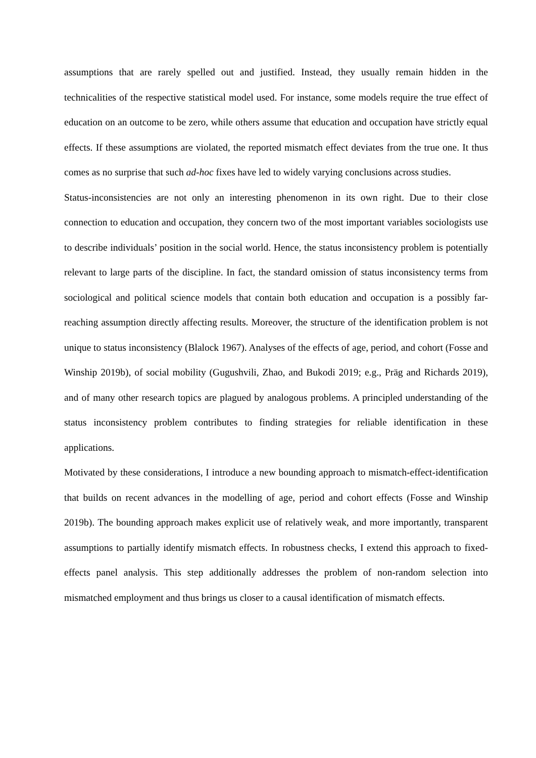assumptions that are rarely spelled out and justified. Instead, they usually remain hidden in the technicalities of the respective statistical model used. For instance, some models require the true effect of education on an outcome to be zero, while others assume that education and occupation have strictly equal effects. If these assumptions are violated, the reported mismatch effect deviates from the true one. It thus comes as no surprise that such ad-hoc fixes have led to widely varying conclusions across studies.
Status-inconsistencies are not only an interesting phenomenon in its own right. Due to their close connection to education and occupation, they concern two of the most important variables sociologists use to describe individuals’ position in the social world. Hence, the status inconsistency problem is potentially relevant to large parts of the discipline. In fact, the standard omission of status inconsistency terms from sociological and political science models that contain both education and occupation is a possibly far-reaching assumption directly affecting results. Moreover, the structure of the identification problem is not unique to status inconsistency (Blalock 1967). Analyses of the effects of age, period, and cohort (Fosse and Winship 2019b), of social mobility (Gugushvili, Zhao, and Bukodi 2019; e.g., Präg and Richards 2019), and of many other research topics are plagued by analogous problems. A principled understanding of the status inconsistency problem contributes to finding strategies for reliable identification in these applications.
Motivated by these considerations, I introduce a new bounding approach to mismatch-effect-identification that builds on recent advances in the modelling of age, period and cohort effects (Fosse and Winship 2019b). The bounding approach makes explicit use of relatively weak, and more importantly, transparent assumptions to partially identify mismatch effects. In robustness checks, I extend this approach to fixed-effects panel analysis. This step additionally addresses the problem of non-random selection into mismatched employment and thus brings us closer to a causal identification of mismatch effects.